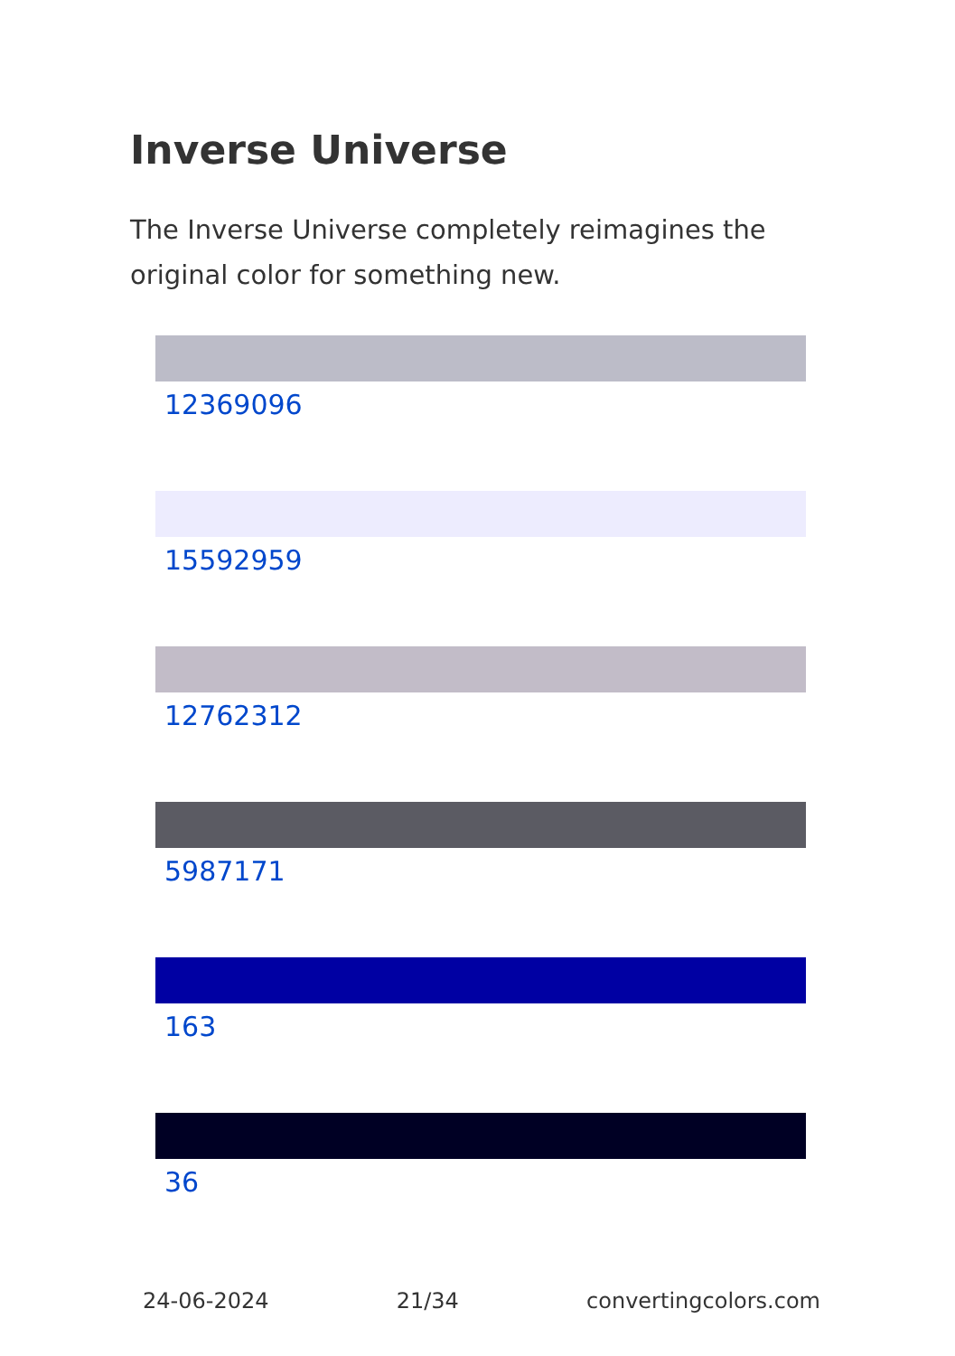Inverse Universe
The Inverse Universe completely reimagines the original color for something new.
12369096
15592959
12762312
5987171
163
36
24-06-2024 21/34 convertingcolors.com